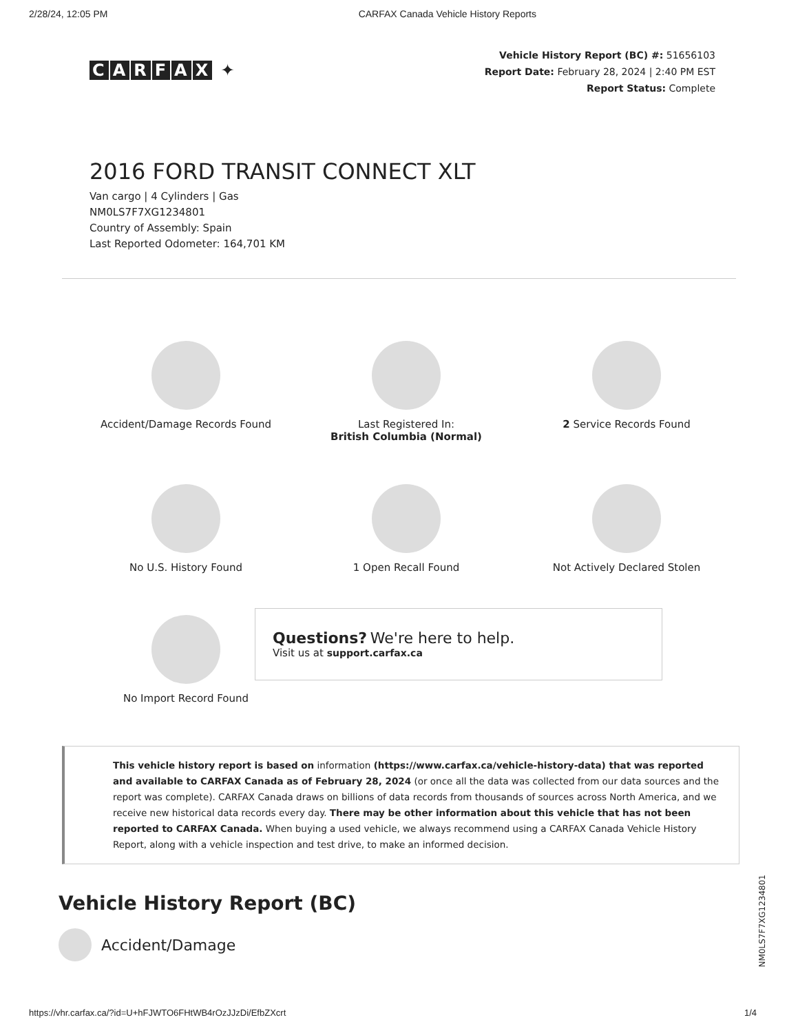2/28/24, 12:05 PM CARFAX Canada Vehicle History Reports
CARFAX ✦
Vehicle History Report (BC) #: 51656103
Report Date: February 28, 2024 | 2:40 PM EST
Report Status: Complete
2016 FORD TRANSIT CONNECT XLT
Van cargo | 4 Cylinders | Gas
NM0LS7F7XG1234801
Country of Assembly: Spain
Last Reported Odometer: 164,701 KM
Accident/Damage Records Found
Last Registered In:
British Columbia (Normal)
2 Service Records Found
No U.S. History Found
1 Open Recall Found
Not Actively Declared Stolen
No Import Record Found
Questions? We're here to help.
Visit us at support.carfax.ca
This vehicle history report is based on information (https://www.carfax.ca/vehicle-history-data) that was reported and available to CARFAX Canada as of February 28, 2024 (or once all the data was collected from our data sources and the report was complete). CARFAX Canada draws on billions of data records from thousands of sources across North America, and we receive new historical data records every day. There may be other information about this vehicle that has not been reported to CARFAX Canada. When buying a used vehicle, we always recommend using a CARFAX Canada Vehicle History Report, along with a vehicle inspection and test drive, to make an informed decision.
Vehicle History Report (BC)
Accident/Damage
NM0LS7F7XG1234801
https://vhr.carfax.ca/?id=U+hFJWTO6FHtWB4rOzJJzDi/EfbZXcrt 1/4